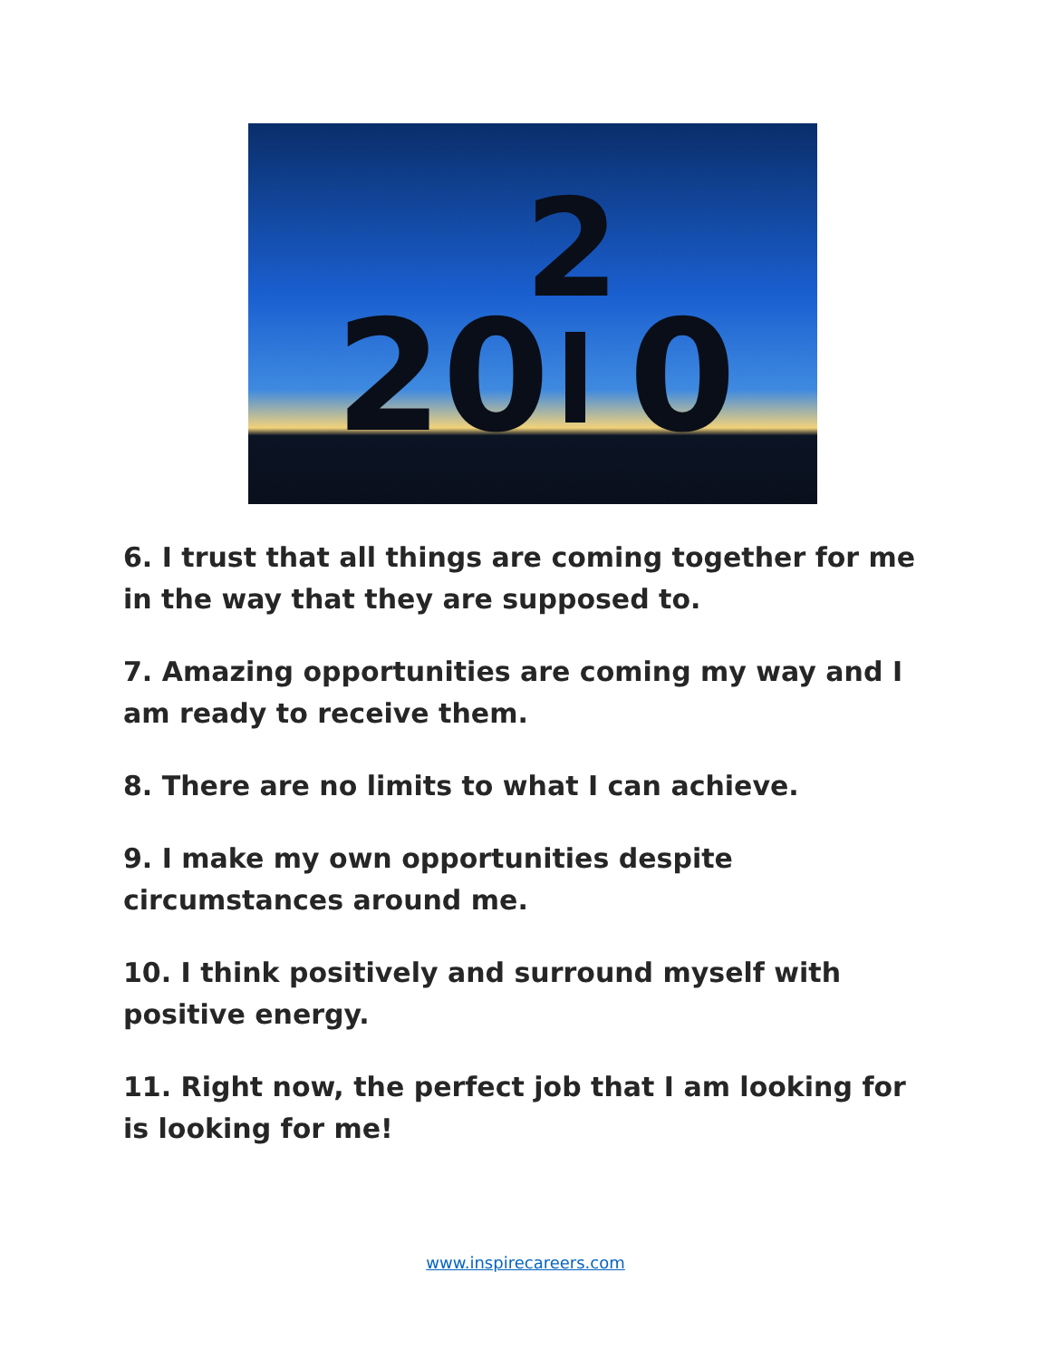20
2
0
6. I trust that all things are coming together for me in the way that they are supposed to.
7. Amazing opportunities are coming my way and I am ready to receive them.
8. There are no limits to what I can achieve.
9. I make my own opportunities despite circumstances around me.
10. I think positively and surround myself with positive energy.
11. Right now, the perfect job that I am looking for is looking for me!
www.inspirecareers.com